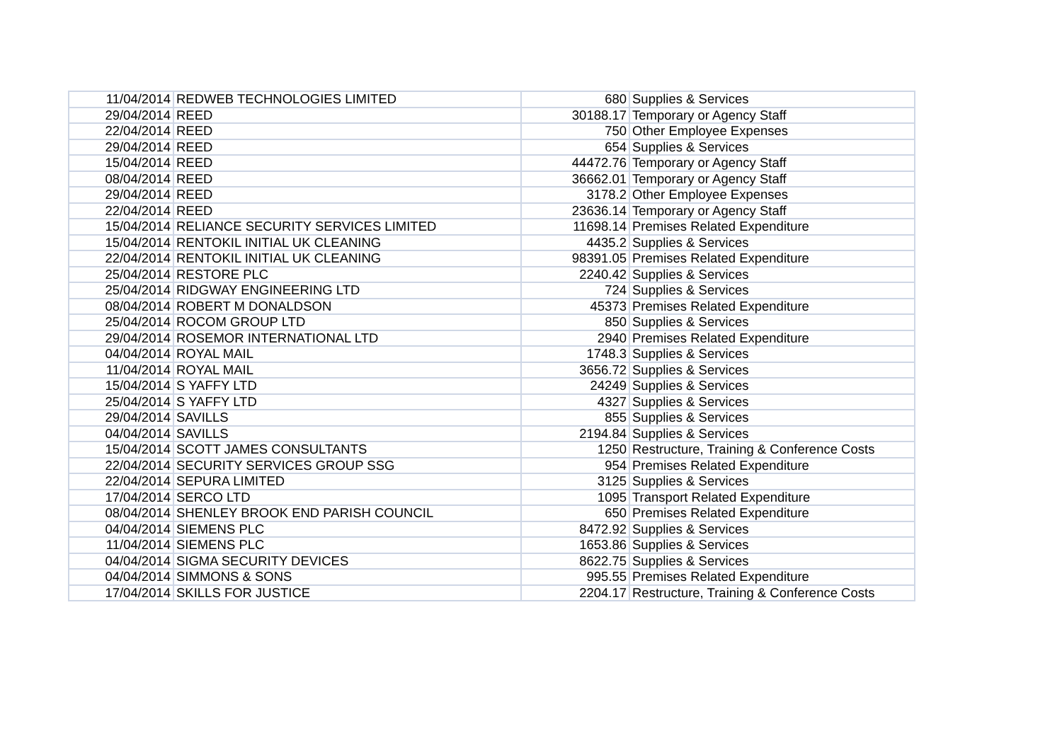| 11/04/2014 | REDWEB TECHNOLOGIES LIMITED | 680 | Supplies & Services |
| 29/04/2014 | REED | 30188.17 | Temporary or Agency Staff |
| 22/04/2014 | REED | 750 | Other Employee Expenses |
| 29/04/2014 | REED | 654 | Supplies & Services |
| 15/04/2014 | REED | 44472.76 | Temporary or Agency Staff |
| 08/04/2014 | REED | 36662.01 | Temporary or Agency Staff |
| 29/04/2014 | REED | 3178.2 | Other Employee Expenses |
| 22/04/2014 | REED | 23636.14 | Temporary or Agency Staff |
| 15/04/2014 | RELIANCE SECURITY SERVICES LIMITED | 11698.14 | Premises Related Expenditure |
| 15/04/2014 | RENTOKIL INITIAL UK CLEANING | 4435.2 | Supplies & Services |
| 22/04/2014 | RENTOKIL INITIAL UK CLEANING | 98391.05 | Premises Related Expenditure |
| 25/04/2014 | RESTORE PLC | 2240.42 | Supplies & Services |
| 25/04/2014 | RIDGWAY ENGINEERING LTD | 724 | Supplies & Services |
| 08/04/2014 | ROBERT M DONALDSON | 45373 | Premises Related Expenditure |
| 25/04/2014 | ROCOM GROUP LTD | 850 | Supplies & Services |
| 29/04/2014 | ROSEMOR INTERNATIONAL LTD | 2940 | Premises Related Expenditure |
| 04/04/2014 | ROYAL MAIL | 1748.3 | Supplies & Services |
| 11/04/2014 | ROYAL MAIL | 3656.72 | Supplies & Services |
| 15/04/2014 | S YAFFY LTD | 24249 | Supplies & Services |
| 25/04/2014 | S YAFFY LTD | 4327 | Supplies & Services |
| 29/04/2014 | SAVILLS | 855 | Supplies & Services |
| 04/04/2014 | SAVILLS | 2194.84 | Supplies & Services |
| 15/04/2014 | SCOTT JAMES CONSULTANTS | 1250 | Restructure, Training & Conference Costs |
| 22/04/2014 | SECURITY SERVICES GROUP SSG | 954 | Premises Related Expenditure |
| 22/04/2014 | SEPURA LIMITED | 3125 | Supplies & Services |
| 17/04/2014 | SERCO LTD | 1095 | Transport Related Expenditure |
| 08/04/2014 | SHENLEY BROOK END PARISH COUNCIL | 650 | Premises Related Expenditure |
| 04/04/2014 | SIEMENS PLC | 8472.92 | Supplies & Services |
| 11/04/2014 | SIEMENS PLC | 1653.86 | Supplies & Services |
| 04/04/2014 | SIGMA SECURITY DEVICES | 8622.75 | Supplies & Services |
| 04/04/2014 | SIMMONS & SONS | 995.55 | Premises Related Expenditure |
| 17/04/2014 | SKILLS FOR JUSTICE | 2204.17 | Restructure, Training & Conference Costs |